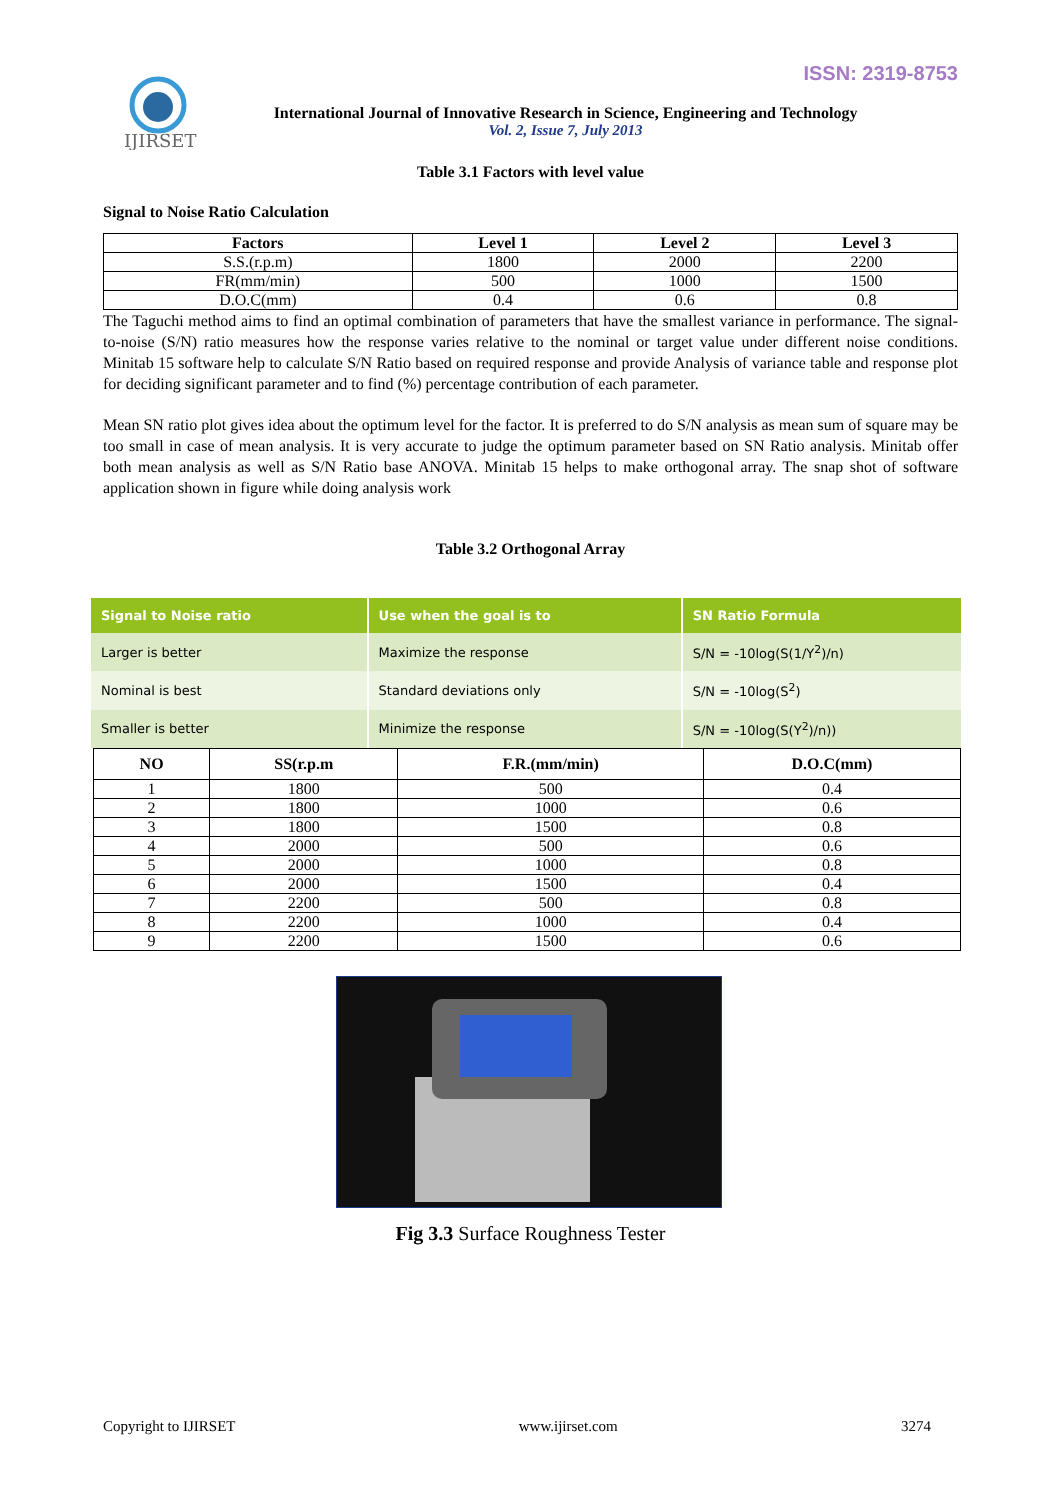ISSN: 2319-8753
IJIRSET
International Journal of Innovative Research in Science, Engineering and Technology
Vol. 2, Issue 7, July 2013
Table 3.1 Factors with level value
Signal to Noise Ratio Calculation
| Factors | Level 1 | Level 2 | Level 3 |
| --- | --- | --- | --- |
| S.S.(r.p.m) | 1800 | 2000 | 2200 |
| FR(mm/min) | 500 | 1000 | 1500 |
| D.O.C(mm) | 0.4 | 0.6 | 0.8 |
The Taguchi method aims to find an optimal combination of parameters that have the smallest variance in performance. The signal-to-noise (S/N) ratio measures how the response varies relative to the nominal or target value under different noise conditions. Minitab 15 software help to calculate S/N Ratio based on required response and provide Analysis of variance table and response plot for deciding significant parameter and to find (%) percentage contribution of each parameter.
Mean SN ratio plot gives idea about the optimum level for the factor. It is preferred to do S/N analysis as mean sum of square may be too small in case of mean analysis. It is very accurate to judge the optimum parameter based on SN Ratio analysis. Minitab offer both mean analysis as well as S/N Ratio base ANOVA. Minitab 15 helps to make orthogonal array. The snap shot of software application shown in figure while doing analysis work
Table 3.2 Orthogonal Array
| Signal to Noise ratio | Use when the goal is to | SN Ratio Formula |
| --- | --- | --- |
| Larger is better | Maximize the response | S/N = -10log(S(1/Y<sup>2</sup>)/n) |
| Nominal is best | Standard deviations only | S/N = -10log(S<sup>2</sup>) |
| Smaller is better | Minimize the response | S/N = -10log(S(Y<sup>2</sup>)/n)) |
| NO | SS(r.p.m | F.R.(mm/min) | D.O.C(mm) |
| --- | --- | --- | --- |
| 1 | 1800 | 500 | 0.4 |
| 2 | 1800 | 1000 | 0.6 |
| 3 | 1800 | 1500 | 0.8 |
| 4 | 2000 | 500 | 0.6 |
| 5 | 2000 | 1000 | 0.8 |
| 6 | 2000 | 1500 | 0.4 |
| 7 | 2200 | 500 | 0.8 |
| 8 | 2200 | 1000 | 0.4 |
| 9 | 2200 | 1500 | 0.6 |
Fig 3.3 Surface Roughness Tester
Copyright to IJIRSET www.ijirset.com 3274